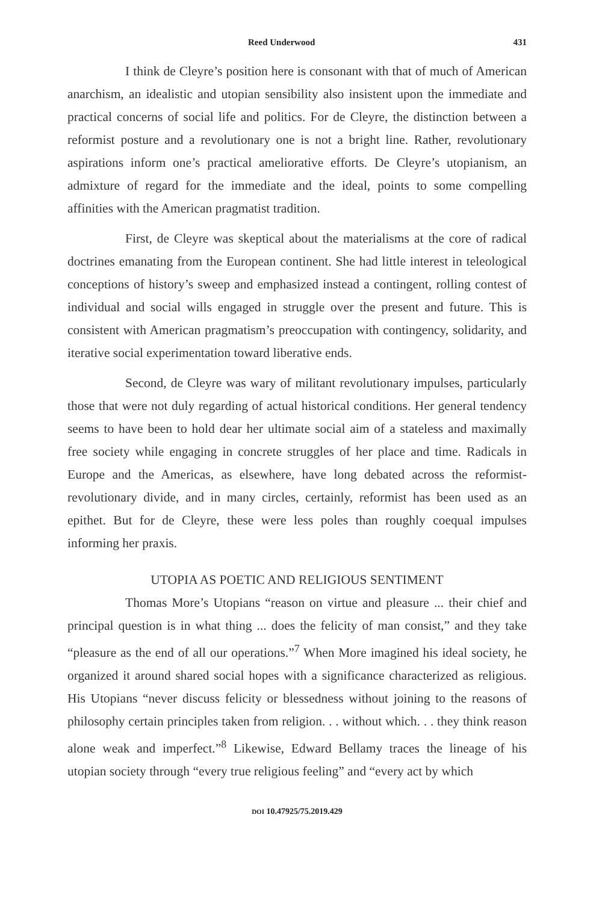Reed Underwood 431
I think de Cleyre’s position here is consonant with that of much of American anarchism, an idealistic and utopian sensibility also insistent upon the immediate and practical concerns of social life and politics. For de Cleyre, the distinction between a reformist posture and a revolutionary one is not a bright line. Rather, revolutionary aspirations inform one’s practical ameliorative efforts. De Cleyre’s utopianism, an admixture of regard for the immediate and the ideal, points to some compelling affinities with the American pragmatist tradition.
First, de Cleyre was skeptical about the materialisms at the core of radical doctrines emanating from the European continent. She had little interest in teleological conceptions of history’s sweep and emphasized instead a contingent, rolling contest of individual and social wills engaged in struggle over the present and future. This is consistent with American pragmatism’s preoccupation with contingency, solidarity, and iterative social experimentation toward liberative ends.
Second, de Cleyre was wary of militant revolutionary impulses, particularly those that were not duly regarding of actual historical conditions. Her general tendency seems to have been to hold dear her ultimate social aim of a stateless and maximally free society while engaging in concrete struggles of her place and time. Radicals in Europe and the Americas, as elsewhere, have long debated across the reformist-revolutionary divide, and in many circles, certainly, reformist has been used as an epithet. But for de Cleyre, these were less poles than roughly coequal impulses informing her praxis.
UTOPIA AS POETIC AND RELIGIOUS SENTIMENT
Thomas More’s Utopians “reason on virtue and pleasure ... their chief and principal question is in what thing ... does the felicity of man consist,” and they take “pleasure as the end of all our operations.”<sup>7</sup> When More imagined his ideal society, he organized it around shared social hopes with a significance characterized as religious. His Utopians “never discuss felicity or blessedness without joining to the reasons of philosophy certain principles taken from religion. . . without which. . . they think reason alone weak and imperfect.”<sup>8</sup> Likewise, Edward Bellamy traces the lineage of his utopian society through “every true religious feeling” and “every act by which
DOI 10.47925/75.2019.429